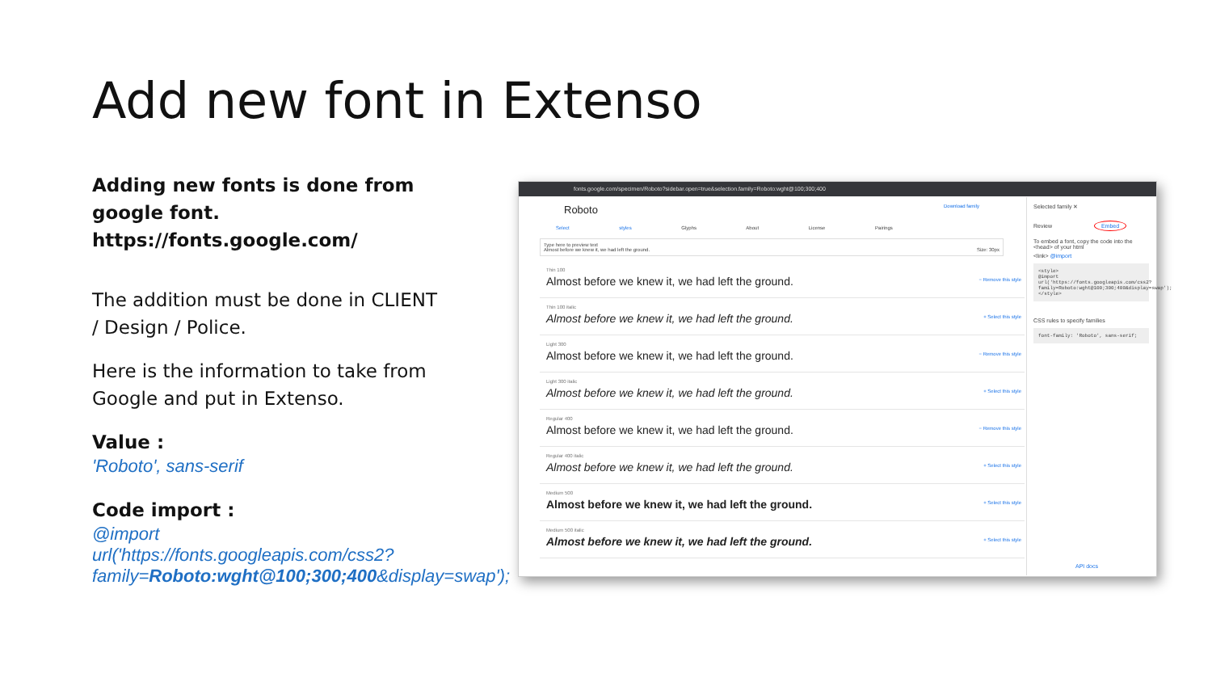Add new font in Extenso
Adding new fonts is done from google font.
https://fonts.google.com/
The addition must be done in CLIENT / Design / Police.
Here is the information to take from Google and put in Extenso.
Value :
'Roboto', sans-serif
Code import :
@import url('https://fonts.googleapis.com/css2?family=Roboto:wght@100;300;400&display=swap');
fonts.google.com/specimen/Roboto?sidebar.open=true&selection.family=Roboto:wght@100;300;400
Roboto Download family
Select styles Glyphs About License Pairings
Type here to preview text
Almost before we knew it, we had left the ground. Size: 30px
Thin 100
Almost before we knew it, we had left the ground.
− Remove this style
Thin 100 italic
Almost before we knew it, we had left the ground.
+ Select this style
Light 300
Almost before we knew it, we had left the ground.
− Remove this style
Light 300 italic
Almost before we knew it, we had left the ground.
+ Select this style
Regular 400
Almost before we knew it, we had left the ground.
− Remove this style
Regular 400 italic
Almost before we knew it, we had left the ground.
+ Select this style
Medium 500
Almost before we knew it, we had left the ground.
+ Select this style
Medium 500 italic
Almost before we knew it, we had left the ground.
+ Select this style
Selected family ✕
Review Embed
To embed a font, copy the code into the <head> of your html
<link> @import
<style>
@import url('https://fonts.googleapis.com/css2?family=Roboto:wght@100;300;400&display=swap');
</style>
CSS rules to specify families
font-family: 'Roboto', sans-serif;
API docs